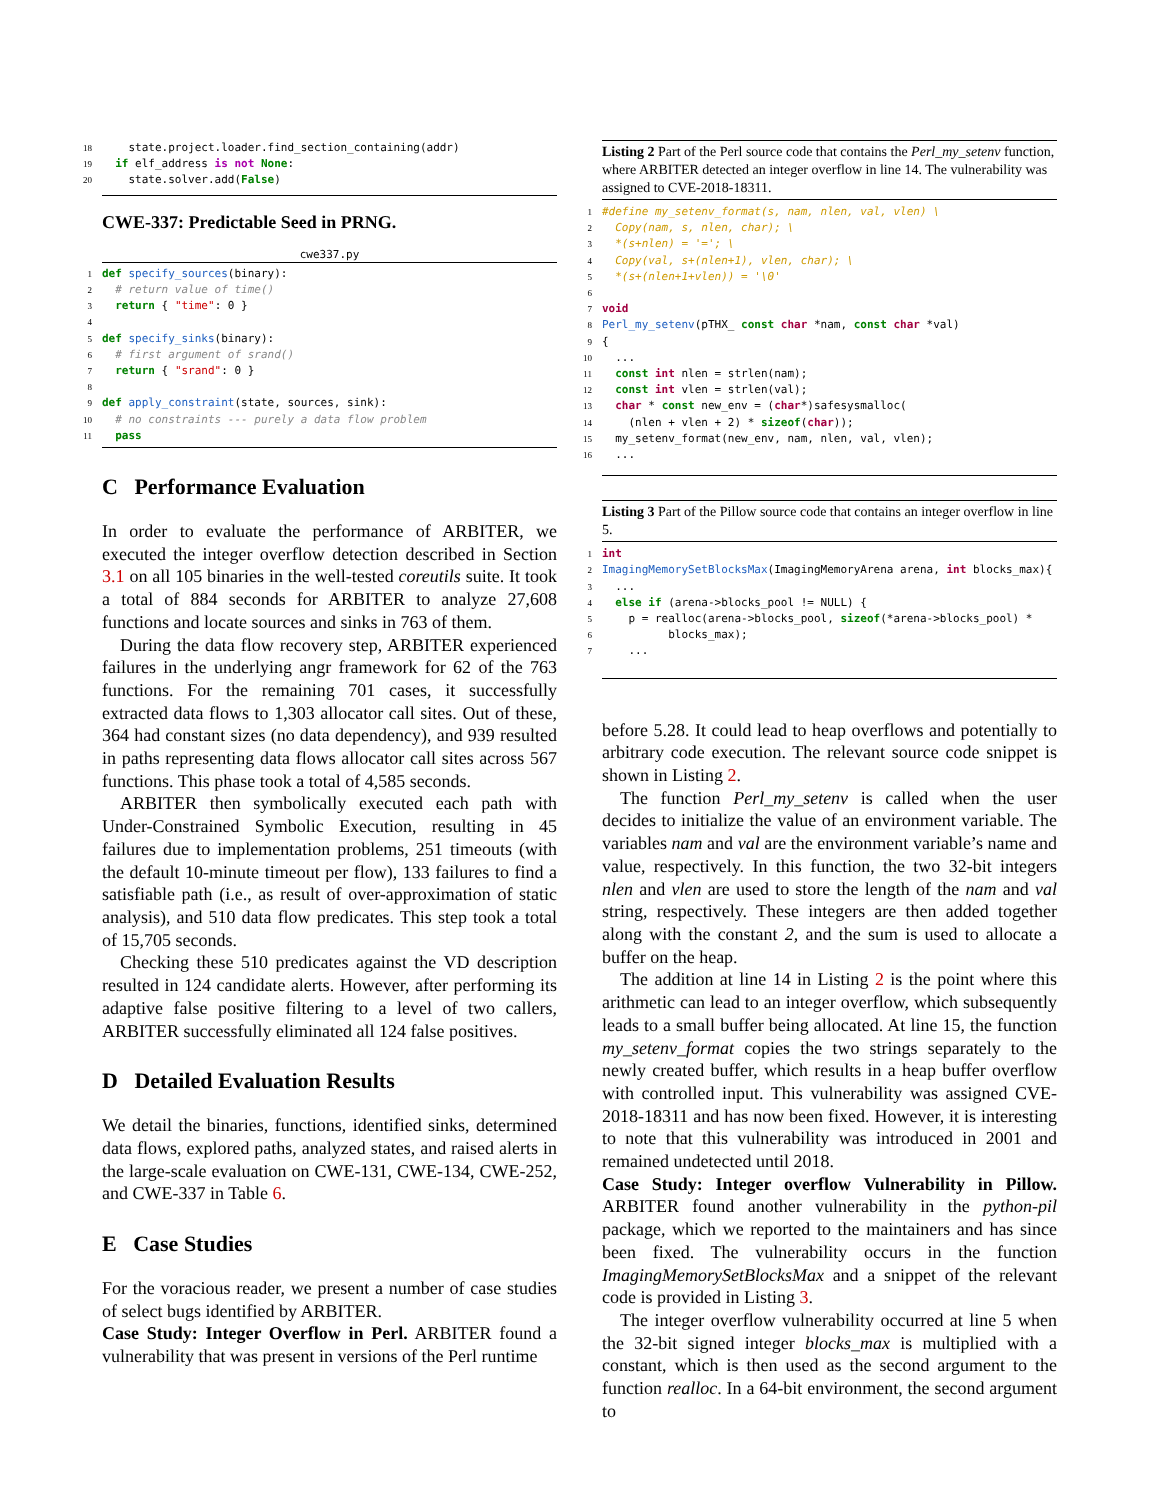18 state.project.loader.find_section_containing(addr) 19 if elf_address is not None: 20 state.solver.add(False)
CWE-337: Predictable Seed in PRNG.
cwe337.py
1 def specify_sources(binary): 2 # return value of time() 3 return { "time": 0 } 4 5 def specify_sinks(binary): 6 # first argument of srand() 7 return { "srand": 0 } 8 9 def apply_constraint(state, sources, sink): 10 # no constraints --- purely a data flow problem 11 pass
C Performance Evaluation
In order to evaluate the performance of ARBITER, we executed the integer overflow detection described in Section 3.1 on all 105 binaries in the well-tested coreutils suite. It took a total of 884 seconds for ARBITER to analyze 27,608 functions and locate sources and sinks in 763 of them.
During the data flow recovery step, ARBITER experienced failures in the underlying angr framework for 62 of the 763 functions. For the remaining 701 cases, it successfully extracted data flows to 1,303 allocator call sites. Out of these, 364 had constant sizes (no data dependency), and 939 resulted in paths representing data flows allocator call sites across 567 functions. This phase took a total of 4,585 seconds.
ARBITER then symbolically executed each path with Under-Constrained Symbolic Execution, resulting in 45 failures due to implementation problems, 251 timeouts (with the default 10-minute timeout per flow), 133 failures to find a satisfiable path (i.e., as result of over-approximation of static analysis), and 510 data flow predicates. This step took a total of 15,705 seconds.
Checking these 510 predicates against the VD description resulted in 124 candidate alerts. However, after performing its adaptive false positive filtering to a level of two callers, ARBITER successfully eliminated all 124 false positives.
D Detailed Evaluation Results
We detail the binaries, functions, identified sinks, determined data flows, explored paths, analyzed states, and raised alerts in the large-scale evaluation on CWE-131, CWE-134, CWE-252, and CWE-337 in Table 6.
E Case Studies
For the voracious reader, we present a number of case studies of select bugs identified by ARBITER.
Case Study: Integer Overflow in Perl. ARBITER found a vulnerability that was present in versions of the Perl runtime
Listing 2 Part of the Perl source code that contains the Perl_my_setenv function, where ARBITER detected an integer overflow in line 14. The vulnerability was assigned to CVE-2018-18311.
1 #define my_setenv_format(s, nam, nlen, val, vlen) \ 2 Copy(nam, s, nlen, char); \ 3 *(s+nlen) = '='; \ 4 Copy(val, s+(nlen+1), vlen, char); \ 5 *(s+(nlen+1+vlen)) = '\0' 6 7 void 8 Perl_my_setenv(pTHX_ const char *nam, const char *val) 9 { 10 ... 11 const int nlen = strlen(nam); 12 const int vlen = strlen(val); 13 char * const new_env = (char*)safesysmalloc( 14 (nlen + vlen + 2) * sizeof(char)); 15 my_setenv_format(new_env, nam, nlen, val, vlen); 16 ...
Listing 3 Part of the Pillow source code that contains an integer overflow in line 5.
1 int 2 ImagingMemorySetBlocksMax(ImagingMemoryArena arena, int blocks_max){ 3 ... 4 else if (arena->blocks_pool != NULL) { 5 p = realloc(arena->blocks_pool, sizeof(*arena->blocks_pool) * 6 blocks_max); 7 ...
before 5.28. It could lead to heap overflows and potentially to arbitrary code execution. The relevant source code snippet is shown in Listing 2.
The function Perl_my_setenv is called when the user decides to initialize the value of an environment variable. The variables nam and val are the environment variable’s name and value, respectively. In this function, the two 32-bit integers nlen and vlen are used to store the length of the nam and val string, respectively. These integers are then added together along with the constant 2, and the sum is used to allocate a buffer on the heap.
The addition at line 14 in Listing 2 is the point where this arithmetic can lead to an integer overflow, which subsequently leads to a small buffer being allocated. At line 15, the function my_setenv_format copies the two strings separately to the newly created buffer, which results in a heap buffer overflow with controlled input. This vulnerability was assigned CVE-2018-18311 and has now been fixed. However, it is interesting to note that this vulnerability was introduced in 2001 and remained undetected until 2018.
Case Study: Integer overflow Vulnerability in Pillow. ARBITER found another vulnerability in the python-pil package, which we reported to the maintainers and has since been fixed. The vulnerability occurs in the function ImagingMemorySetBlocksMax and a snippet of the relevant code is provided in Listing 3.
The integer overflow vulnerability occurred at line 5 when the 32-bit signed integer blocks_max is multiplied with a constant, which is then used as the second argument to the function realloc. In a 64-bit environment, the second argument to